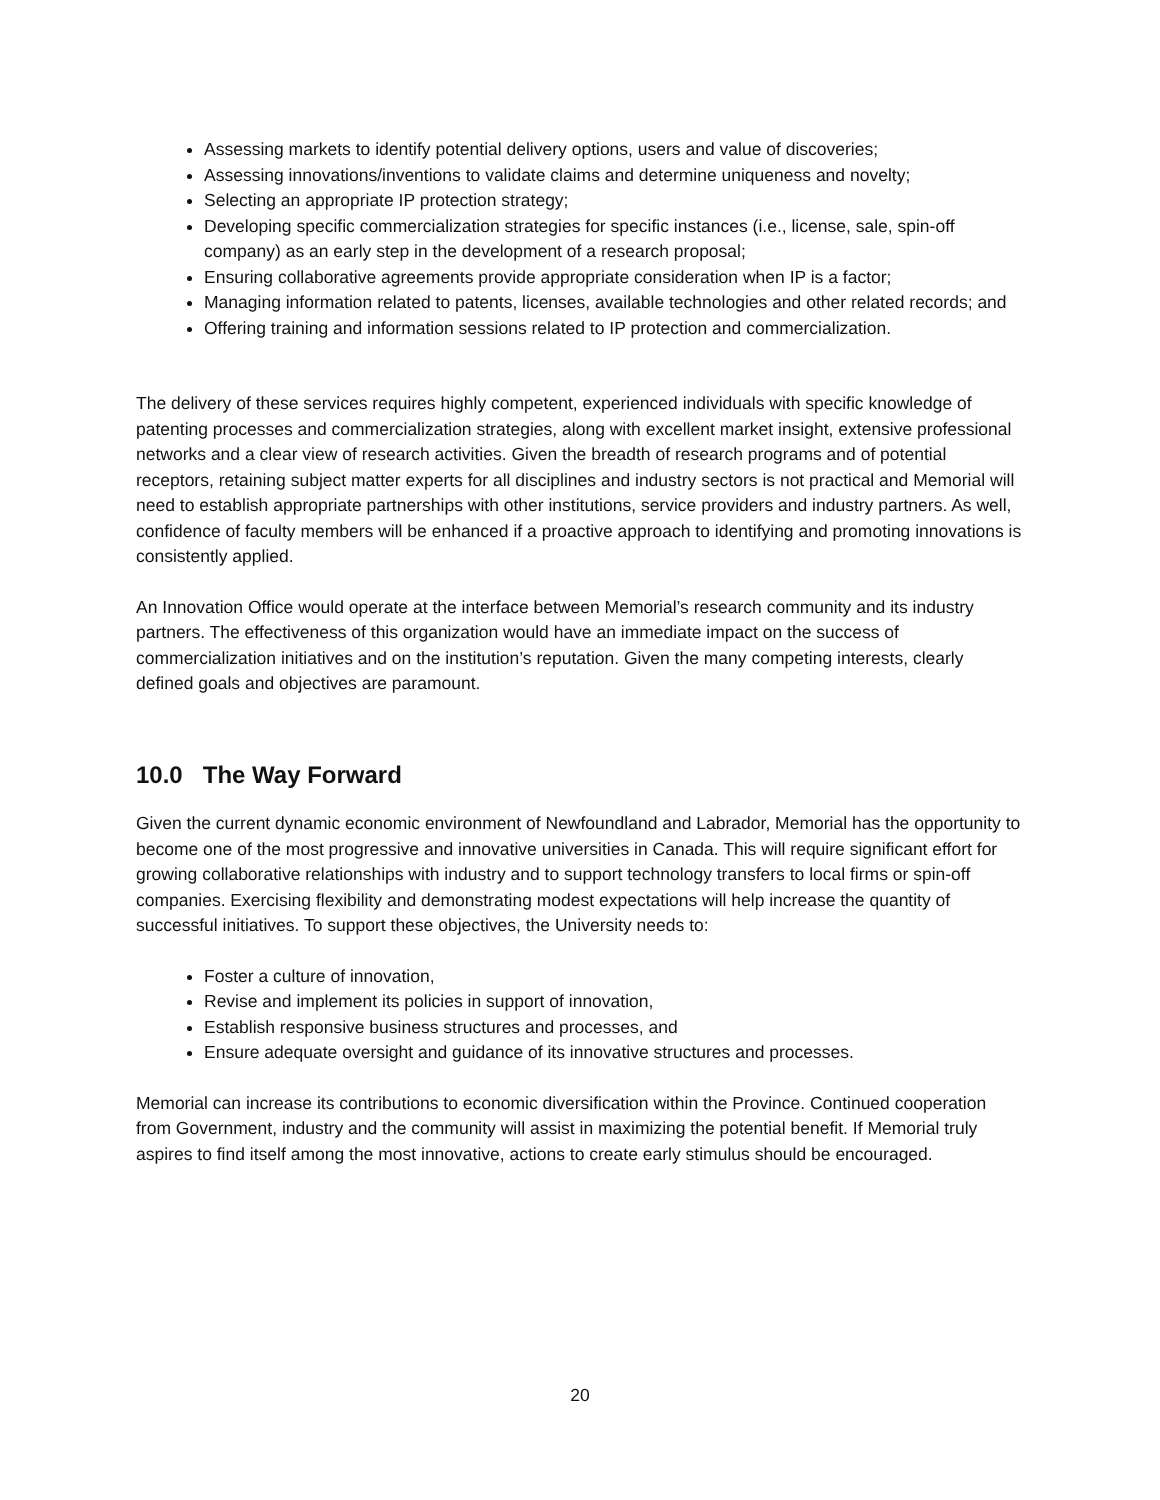Assessing markets to identify potential delivery options, users and value of discoveries;
Assessing innovations/inventions to validate claims and determine uniqueness and novelty;
Selecting an appropriate IP protection strategy;
Developing specific commercialization strategies for specific instances (i.e., license, sale, spin-off company) as an early step in the development of a research proposal;
Ensuring collaborative agreements provide appropriate consideration when IP is a factor;
Managing information related to patents, licenses, available technologies and other related records; and
Offering training and information sessions related to IP protection and commercialization.
The delivery of these services requires highly competent, experienced individuals with specific knowledge of patenting processes and commercialization strategies, along with excellent market insight, extensive professional networks and a clear view of research activities. Given the breadth of research programs and of potential receptors, retaining subject matter experts for all disciplines and industry sectors is not practical and Memorial will need to establish appropriate partnerships with other institutions, service providers and industry partners. As well, confidence of faculty members will be enhanced if a proactive approach to identifying and promoting innovations is consistently applied.
An Innovation Office would operate at the interface between Memorial’s research community and its industry partners. The effectiveness of this organization would have an immediate impact on the success of commercialization initiatives and on the institution’s reputation. Given the many competing interests, clearly defined goals and objectives are paramount.
10.0 The Way Forward
Given the current dynamic economic environment of Newfoundland and Labrador, Memorial has the opportunity to become one of the most progressive and innovative universities in Canada. This will require significant effort for growing collaborative relationships with industry and to support technology transfers to local firms or spin-off companies. Exercising flexibility and demonstrating modest expectations will help increase the quantity of successful initiatives. To support these objectives, the University needs to:
Foster a culture of innovation,
Revise and implement its policies in support of innovation,
Establish responsive business structures and processes, and
Ensure adequate oversight and guidance of its innovative structures and processes.
Memorial can increase its contributions to economic diversification within the Province. Continued cooperation from Government, industry and the community will assist in maximizing the potential benefit. If Memorial truly aspires to find itself among the most innovative, actions to create early stimulus should be encouraged.
20